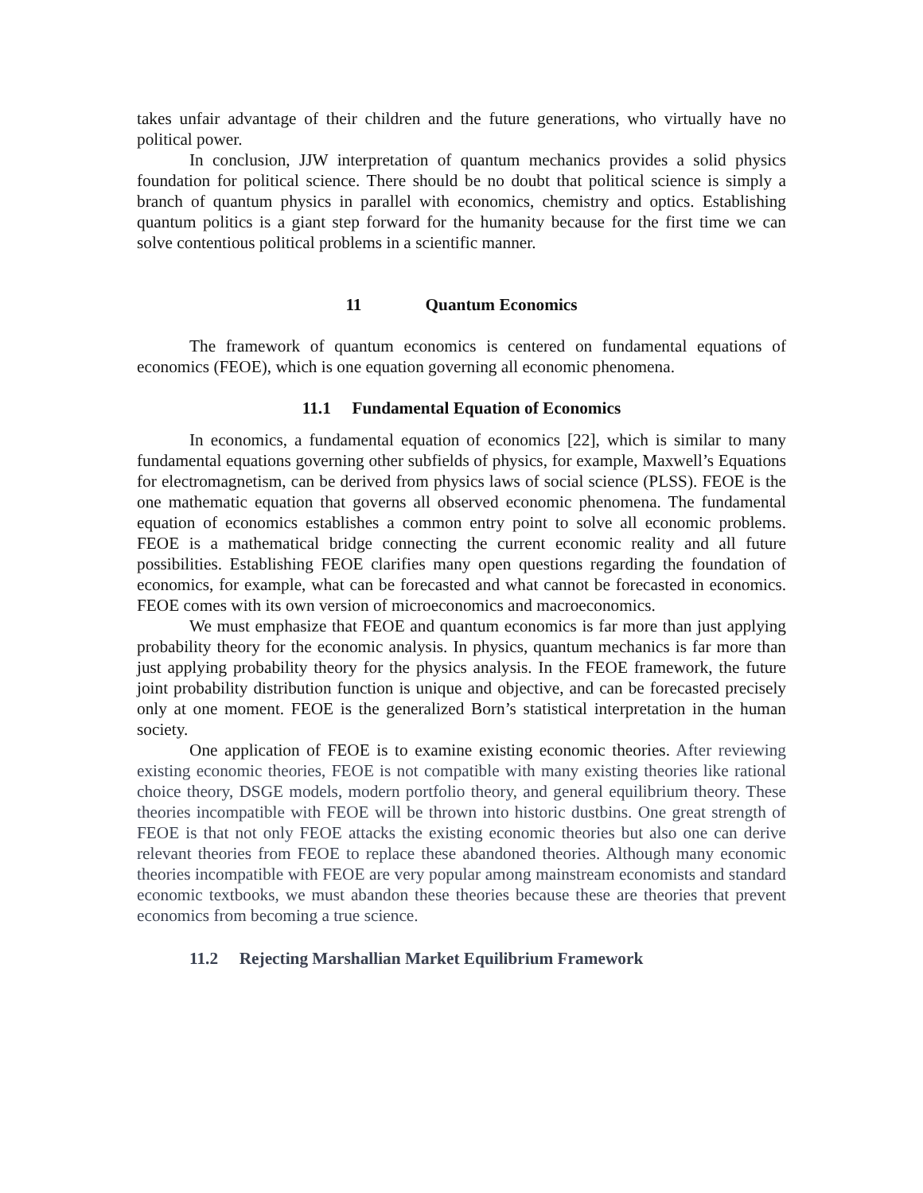takes unfair advantage of their children and the future generations, who virtually have no political power.
In conclusion, JJW interpretation of quantum mechanics provides a solid physics foundation for political science. There should be no doubt that political science is simply a branch of quantum physics in parallel with economics, chemistry and optics. Establishing quantum politics is a giant step forward for the humanity because for the first time we can solve contentious political problems in a scientific manner.
11 Quantum Economics
The framework of quantum economics is centered on fundamental equations of economics (FEOE), which is one equation governing all economic phenomena.
11.1 Fundamental Equation of Economics
In economics, a fundamental equation of economics [22], which is similar to many fundamental equations governing other subfields of physics, for example, Maxwell’s Equations for electromagnetism, can be derived from physics laws of social science (PLSS). FEOE is the one mathematic equation that governs all observed economic phenomena. The fundamental equation of economics establishes a common entry point to solve all economic problems. FEOE is a mathematical bridge connecting the current economic reality and all future possibilities. Establishing FEOE clarifies many open questions regarding the foundation of economics, for example, what can be forecasted and what cannot be forecasted in economics. FEOE comes with its own version of microeconomics and macroeconomics.
We must emphasize that FEOE and quantum economics is far more than just applying probability theory for the economic analysis. In physics, quantum mechanics is far more than just applying probability theory for the physics analysis. In the FEOE framework, the future joint probability distribution function is unique and objective, and can be forecasted precisely only at one moment. FEOE is the generalized Born’s statistical interpretation in the human society.
One application of FEOE is to examine existing economic theories. After reviewing existing economic theories, FEOE is not compatible with many existing theories like rational choice theory, DSGE models, modern portfolio theory, and general equilibrium theory. These theories incompatible with FEOE will be thrown into historic dustbins. One great strength of FEOE is that not only FEOE attacks the existing economic theories but also one can derive relevant theories from FEOE to replace these abandoned theories. Although many economic theories incompatible with FEOE are very popular among mainstream economists and standard economic textbooks, we must abandon these theories because these are theories that prevent economics from becoming a true science.
11.2 Rejecting Marshallian Market Equilibrium Framework